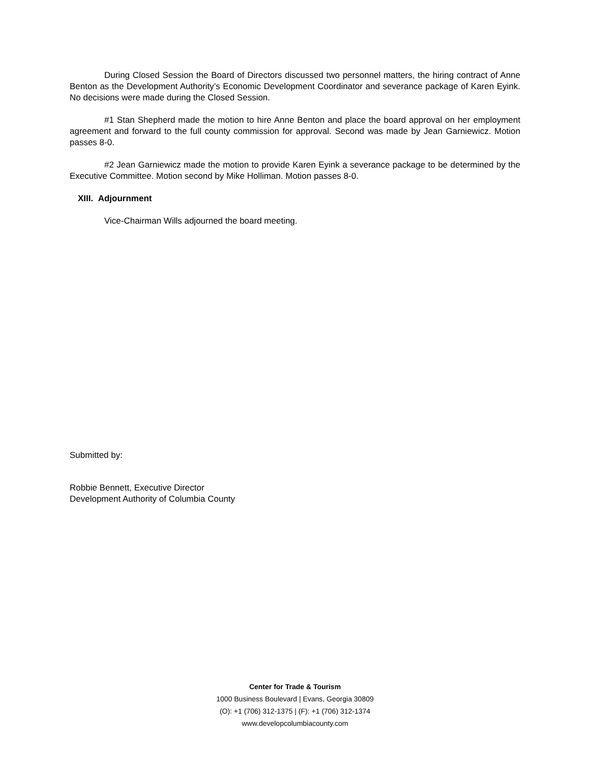During Closed Session the Board of Directors discussed two personnel matters, the hiring contract of Anne Benton as the Development Authority’s Economic Development Coordinator and severance package of Karen Eyink. No decisions were made during the Closed Session.
#1 Stan Shepherd made the motion to hire Anne Benton and place the board approval on her employment agreement and forward to the full county commission for approval. Second was made by Jean Garniewicz. Motion passes 8-0.
#2 Jean Garniewicz made the motion to provide Karen Eyink a severance package to be determined by the Executive Committee. Motion second by Mike Holliman. Motion passes 8-0.
XIII. Adjournment
Vice-Chairman Wills adjourned the board meeting.
Submitted by:
Robbie Bennett, Executive Director
Development Authority of Columbia County
Center for Trade & Tourism
1000 Business Boulevard | Evans, Georgia 30809
(O): +1 (706) 312-1375 | (F): +1 (706) 312-1374
www.developcolumbiacounty.com